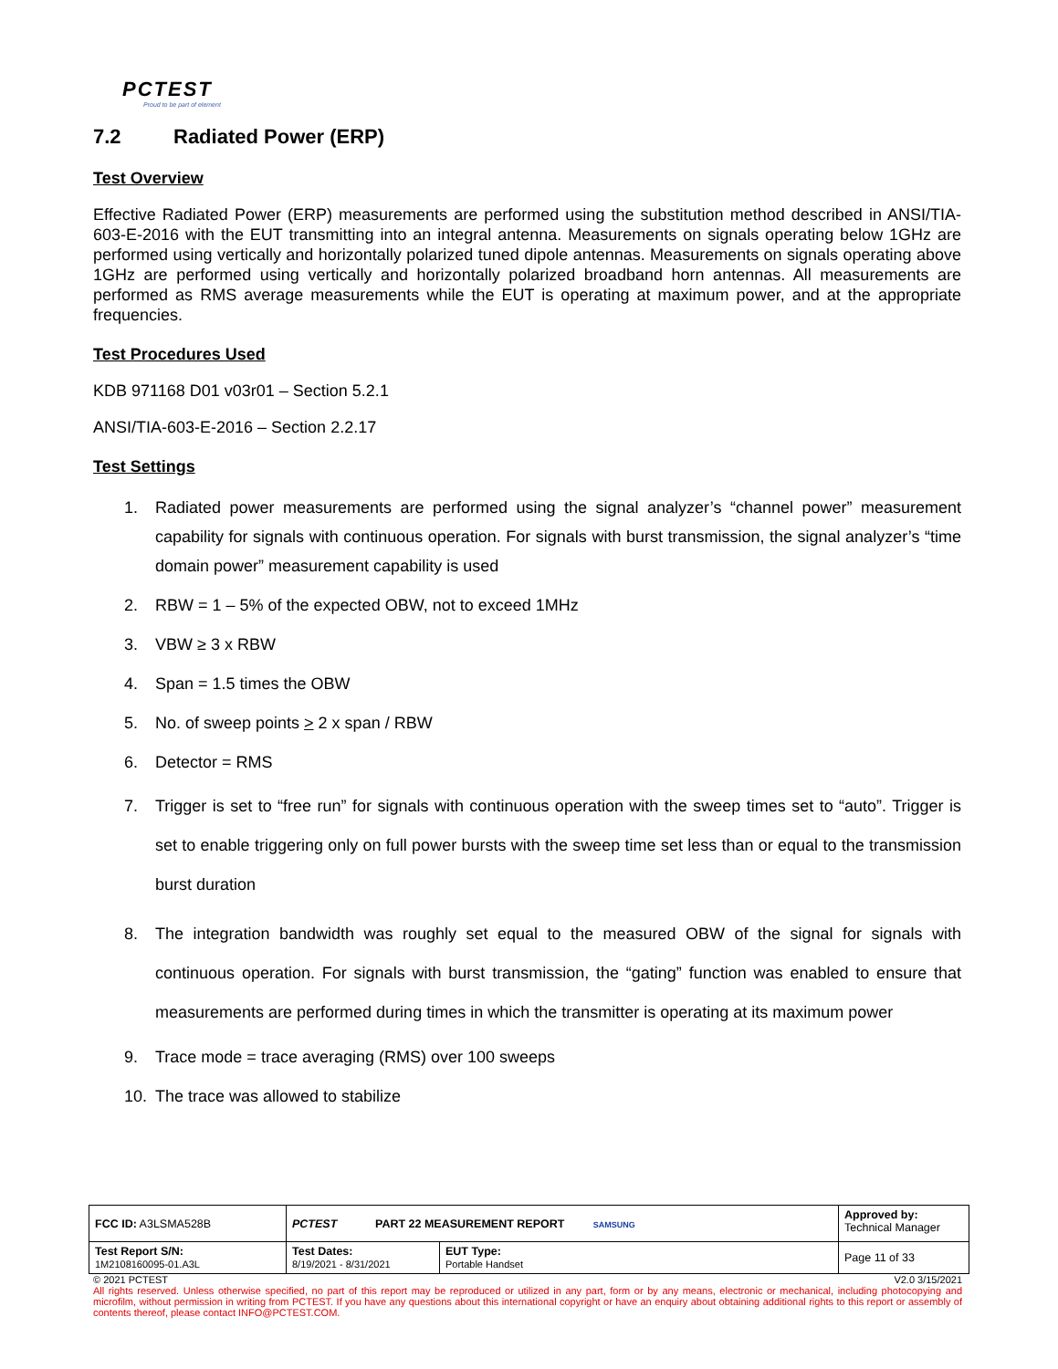PCTEST
Proud to be part of element
7.2 Radiated Power (ERP)
Test Overview
Effective Radiated Power (ERP) measurements are performed using the substitution method described in ANSI/TIA-603-E-2016 with the EUT transmitting into an integral antenna. Measurements on signals operating below 1GHz are performed using vertically and horizontally polarized tuned dipole antennas. Measurements on signals operating above 1GHz are performed using vertically and horizontally polarized broadband horn antennas. All measurements are performed as RMS average measurements while the EUT is operating at maximum power, and at the appropriate frequencies.
Test Procedures Used
KDB 971168 D01 v03r01 – Section 5.2.1
ANSI/TIA-603-E-2016 – Section 2.2.17
Test Settings
1. Radiated power measurements are performed using the signal analyzer’s “channel power” measurement capability for signals with continuous operation. For signals with burst transmission, the signal analyzer’s “time domain power” measurement capability is used
2. RBW = 1 – 5% of the expected OBW, not to exceed 1MHz
3. VBW ≥ 3 x RBW
4. Span = 1.5 times the OBW
5. No. of sweep points > 2 x span / RBW
6. Detector = RMS
7. Trigger is set to “free run” for signals with continuous operation with the sweep times set to “auto”. Trigger is set to enable triggering only on full power bursts with the sweep time set less than or equal to the transmission burst duration
8. The integration bandwidth was roughly set equal to the measured OBW of the signal for signals with continuous operation. For signals with burst transmission, the “gating” function was enabled to ensure that measurements are performed during times in which the transmitter is operating at its maximum power
9. Trace mode = trace averaging (RMS) over 100 sweeps
10. The trace was allowed to stabilize
| FCC ID: A3LSMA528B | PCTEST PART 22 MEASUREMENT REPORT SAMSUNG | | Approved by: Technical Manager |
| Test Report S/N: 1M2108160095-01.A3L | Test Dates: 8/19/2021 - 8/31/2021 | EUT Type: Portable Handset | Page 11 of 33 |
© 2021 PCTEST V2.0 3/15/2021
All rights reserved. Unless otherwise specified, no part of this report may be reproduced or utilized in any part, form or by any means, electronic or mechanical, including photocopying and microfilm, without permission in writing from PCTEST. If you have any questions about this international copyright or have an enquiry about obtaining additional rights to this report or assembly of contents thereof, please contact INFO@PCTEST.COM.